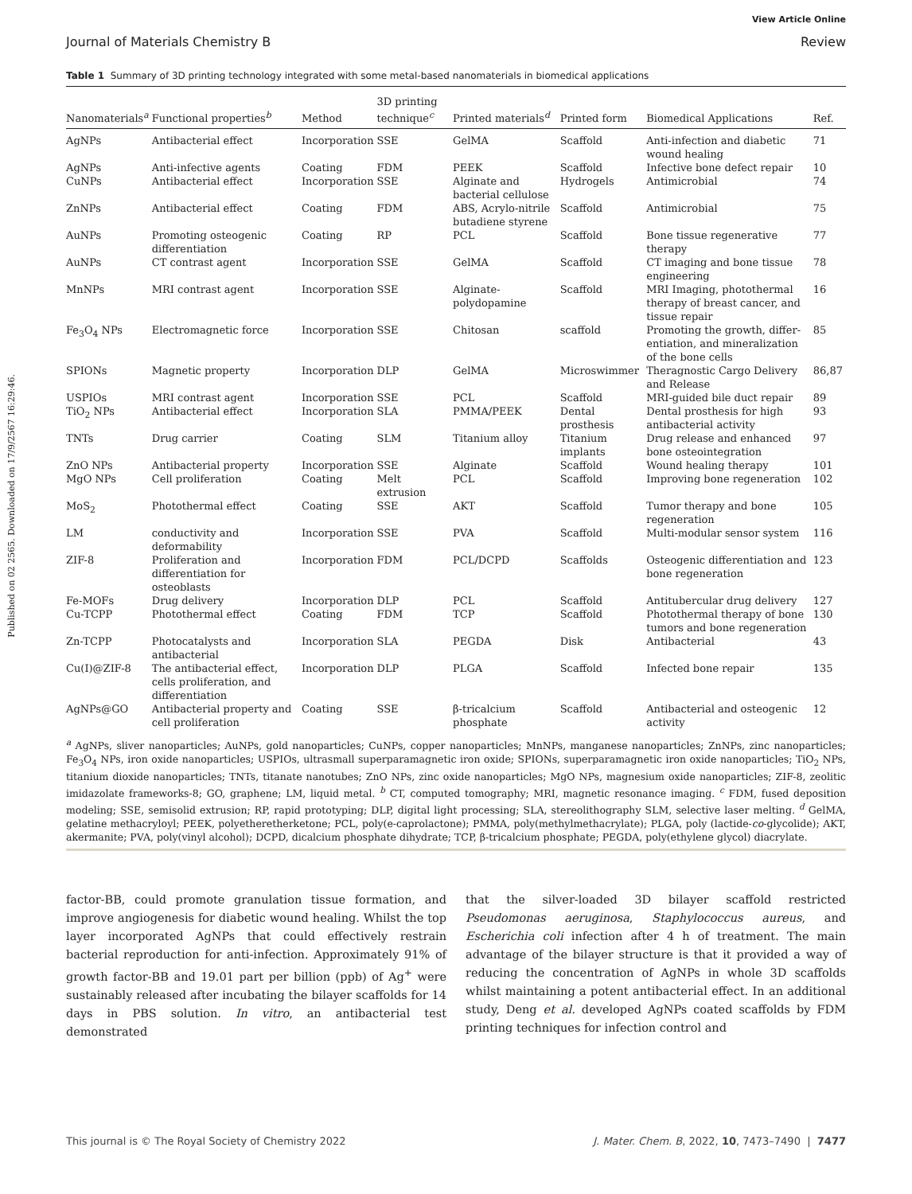Published on 02 2565. Downloaded on 17/9/2567 16:29:46.
View Article Online
Journal of Materials Chemistry B Review
Table 1 Summary of 3D printing technology integrated with some metal-based nanomaterials in biomedical applications
| Nanomaterials<sup>a</sup> | Functional properties<sup>b</sup> | Method | 3D printing technique<sup>c</sup> | Printed materials<sup>d</sup> | Printed form | Biomedical Applications | Ref. |
| --- | --- | --- | --- | --- | --- | --- | --- |
| AgNPs | Antibacterial effect | Incorporation | SSE | GelMA | Scaffold | Anti-infection and diabetic wound healing | 71 |
| AgNPs | Anti-infective agents | Coating | FDM | PEEK | Scaffold | Infective bone defect repair | 10 |
| CuNPs | Antibacterial effect | Incorporation | SSE | Alginate and bacterial cellulose | Hydrogels | Antimicrobial | 74 |
| ZnNPs | Antibacterial effect | Coating | FDM | ABS, Acrylo-nitrile butadiene styrene | Scaffold | Antimicrobial | 75 |
| AuNPs | Promoting osteogenic differentiation | Coating | RP | PCL | Scaffold | Bone tissue regenerative therapy | 77 |
| AuNPs | CT contrast agent | Incorporation | SSE | GelMA | Scaffold | CT imaging and bone tissue engineering | 78 |
| MnNPs | MRI contrast agent | Incorporation | SSE | Alginate-polydopamine | Scaffold | MRI Imaging, photothermal therapy of breast cancer, and tissue repair | 16 |
| Fe<sub>3</sub>O<sub>4</sub> NPs | Electromagnetic force | Incorporation | SSE | Chitosan | scaffold | Promoting the growth, differ-entiation, and mineralization of the bone cells | 85 |
| SPIONs | Magnetic property | Incorporation | DLP | GelMA | Microswimmer | Theragnostic Cargo Delivery and Release | 86,87 |
| USPIOs | MRI contrast agent | Incorporation | SSE | PCL | Scaffold | MRI-guided bile duct repair | 89 |
| TiO<sub>2</sub> NPs | Antibacterial effect | Incorporation | SLA | PMMA/PEEK | Dental prosthesis | Dental prosthesis for high antibacterial activity | 93 |
| TNTs | Drug carrier | Coating | SLM | Titanium alloy | Titanium implants | Drug release and enhanced bone osteointegration | 97 |
| ZnO NPs | Antibacterial property | Incorporation | SSE | Alginate | Scaffold | Wound healing therapy | 101 |
| MgO NPs | Cell proliferation | Coating | Melt extrusion | PCL | Scaffold | Improving bone regeneration | 102 |
| MoS<sub>2</sub> | Photothermal effect | Coating | SSE | AKT | Scaffold | Tumor therapy and bone regeneration | 105 |
| LM | conductivity and deformability | Incorporation | SSE | PVA | Scaffold | Multi-modular sensor system | 116 |
| ZIF-8 | Proliferation and differentiation for osteoblasts | Incorporation | FDM | PCL/DCPD | Scaffolds | Osteogenic differentiation and bone regeneration | 123 |
| Fe-MOFs | Drug delivery | Incorporation | DLP | PCL | Scaffold | Antitubercular drug delivery | 127 |
| Cu-TCPP | Photothermal effect | Coating | FDM | TCP | Scaffold | Photothermal therapy of bone tumors and bone regeneration | 130 |
| Zn-TCPP | Photocatalysts and antibacterial | Incorporation | SLA | PEGDA | Disk | Antibacterial | 43 |
| Cu(I)@ZIF-8 | The antibacterial effect, cells proliferation, and differentiation | Incorporation | DLP | PLGA | Scaffold | Infected bone repair | 135 |
| AgNPs@GO | Antibacterial property and cell proliferation | Coating | SSE | β-tricalcium phosphate | Scaffold | Antibacterial and osteogenic activity | 12 |
<sup>a</sup> AgNPs, sliver nanoparticles; AuNPs, gold nanoparticles; CuNPs, copper nanoparticles; MnNPs, manganese nanoparticles; ZnNPs, zinc nanoparticles; Fe<sub>3</sub>O<sub>4</sub> NPs, iron oxide nanoparticles; USPIOs, ultrasmall superparamagnetic iron oxide; SPIONs, superparamagnetic iron oxide nanoparticles; TiO<sub>2</sub> NPs, titanium dioxide nanoparticles; TNTs, titanate nanotubes; ZnO NPs, zinc oxide nanoparticles; MgO NPs, magnesium oxide nanoparticles; ZIF-8, zeolitic imidazolate frameworks-8; GO, graphene; LM, liquid metal. <sup>b</sup> CT, computed tomography; MRI, magnetic resonance imaging. <sup>c</sup> FDM, fused deposition modeling; SSE, semisolid extrusion; RP, rapid prototyping; DLP, digital light processing; SLA, stereolithography SLM, selective laser melting. <sup>d</sup> GelMA, gelatine methacryloyl; PEEK, polyetheretherketone; PCL, poly(e-caprolactone); PMMA, poly(methylmethacrylate); PLGA, poly (lactide-co-glycolide); AKT, akermanite; PVA, poly(vinyl alcohol); DCPD, dicalcium phosphate dihydrate; TCP, β-tricalcium phosphate; PEGDA, poly(ethylene glycol) diacrylate.
factor-BB, could promote granulation tissue formation, and improve angiogenesis for diabetic wound healing. Whilst the top layer incorporated AgNPs that could effectively restrain bacterial reproduction for anti-infection. Approximately 91% of growth factor-BB and 19.01 part per billion (ppb) of Ag<sup>+</sup> were sustainably released after incubating the bilayer scaffolds for 14 days in PBS solution. In vitro, an antibacterial test demonstrated
that the silver-loaded 3D bilayer scaffold restricted Pseudomonas aeruginosa, Staphylococcus aureus, and Escherichia coli infection after 4 h of treatment. The main advantage of the bilayer structure is that it provided a way of reducing the concentration of AgNPs in whole 3D scaffolds whilst maintaining a potent antibacterial effect. In an additional study, Deng et al. developed AgNPs coated scaffolds by FDM printing techniques for infection control and
This journal is © The Royal Society of Chemistry 2022 J. Mater. Chem. B, 2022, 10, 7473–7490 | 7477